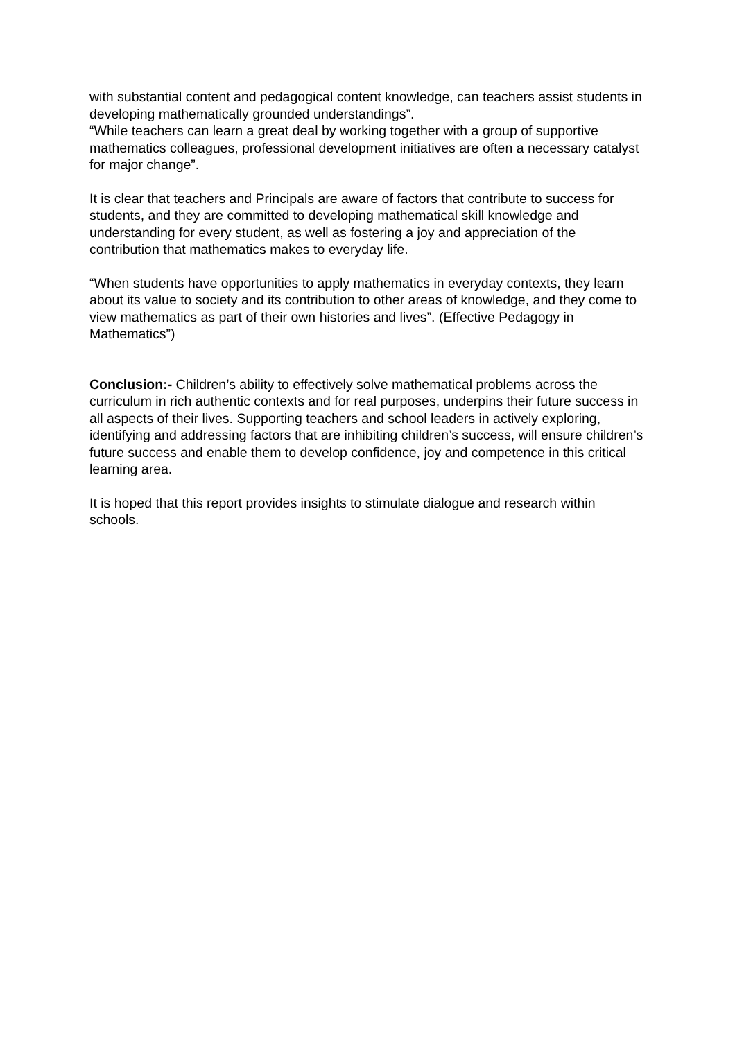with substantial content and pedagogical content knowledge, can teachers assist students in developing mathematically grounded understandings”.
“While teachers can learn a great deal by working together with a group of supportive mathematics colleagues, professional development initiatives are often a necessary catalyst for major change”.
It is clear that teachers and Principals are aware of factors that contribute to success for students, and they are committed to developing mathematical skill knowledge and understanding for every student, as well as fostering a joy and appreciation of the contribution that mathematics makes to everyday life.
“When students have opportunities to apply mathematics in everyday contexts, they learn about its value to society and its contribution to other areas of knowledge, and they come to view mathematics as part of their own histories and lives”. (Effective Pedagogy in Mathematics”)
Conclusion:- Children’s ability to effectively solve mathematical problems across the curriculum in rich authentic contexts and for real purposes, underpins their future success in all aspects of their lives. Supporting teachers and school leaders in actively exploring, identifying and addressing factors that are inhibiting children’s success, will ensure children’s future success and enable them to develop confidence, joy and competence in this critical learning area.
It is hoped that this report provides insights to stimulate dialogue and research within schools.